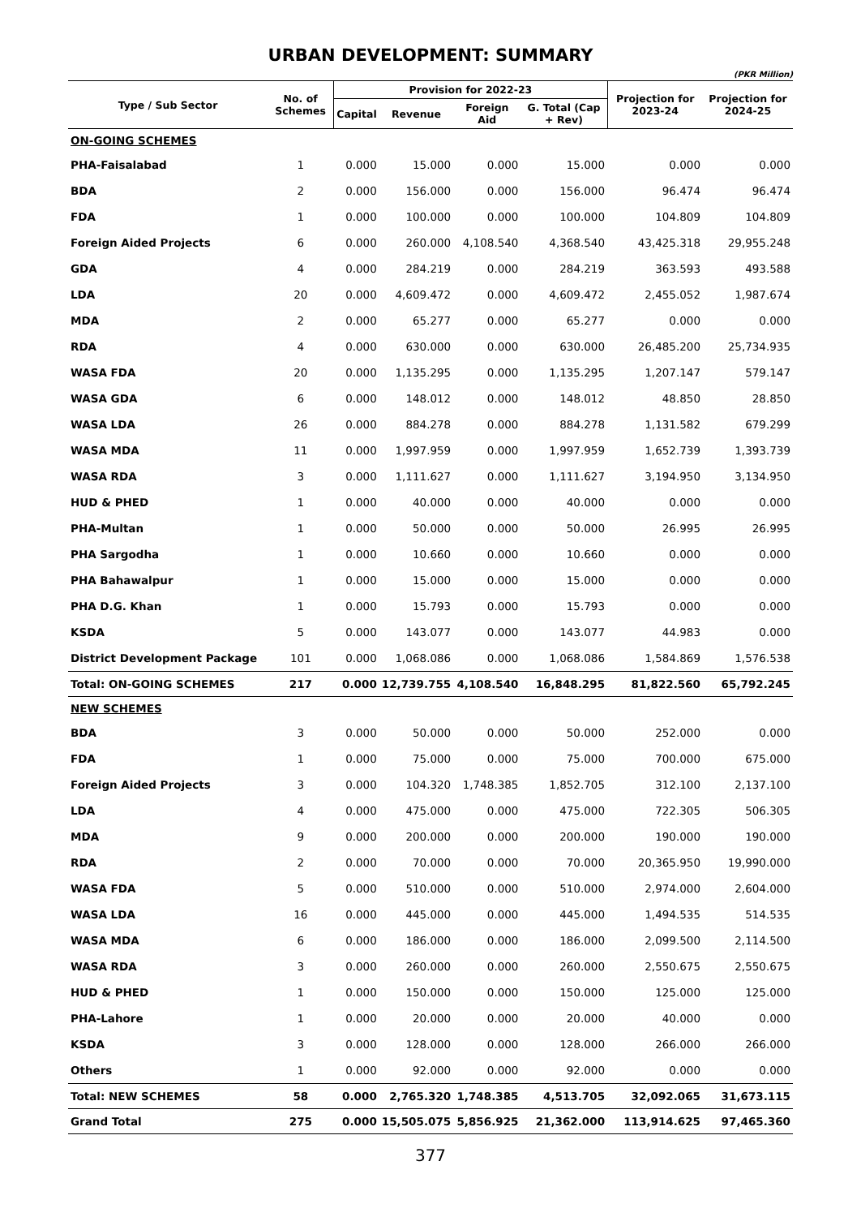URBAN DEVELOPMENT: SUMMARY
(PKR Million)
| Type / Sub Sector | No. of Schemes | Provision for 2022-23 | | | | Projection for 2023-24 | Projection for 2024-25 |
| --- | --- | --- | --- | --- | --- | --- | --- |
| | | Capital | Revenue | Foreign Aid | G. Total (Cap + Rev) | | |
| ON-GOING SCHEMES | | | | | | | |
| PHA-Faisalabad | 1 | 0.000 | 15.000 | 0.000 | 15.000 | 0.000 | 0.000 |
| BDA | 2 | 0.000 | 156.000 | 0.000 | 156.000 | 96.474 | 96.474 |
| FDA | 1 | 0.000 | 100.000 | 0.000 | 100.000 | 104.809 | 104.809 |
| Foreign Aided Projects | 6 | 0.000 | 260.000 | 4,108.540 | 4,368.540 | 43,425.318 | 29,955.248 |
| GDA | 4 | 0.000 | 284.219 | 0.000 | 284.219 | 363.593 | 493.588 |
| LDA | 20 | 0.000 | 4,609.472 | 0.000 | 4,609.472 | 2,455.052 | 1,987.674 |
| MDA | 2 | 0.000 | 65.277 | 0.000 | 65.277 | 0.000 | 0.000 |
| RDA | 4 | 0.000 | 630.000 | 0.000 | 630.000 | 26,485.200 | 25,734.935 |
| WASA FDA | 20 | 0.000 | 1,135.295 | 0.000 | 1,135.295 | 1,207.147 | 579.147 |
| WASA GDA | 6 | 0.000 | 148.012 | 0.000 | 148.012 | 48.850 | 28.850 |
| WASA LDA | 26 | 0.000 | 884.278 | 0.000 | 884.278 | 1,131.582 | 679.299 |
| WASA MDA | 11 | 0.000 | 1,997.959 | 0.000 | 1,997.959 | 1,652.739 | 1,393.739 |
| WASA RDA | 3 | 0.000 | 1,111.627 | 0.000 | 1,111.627 | 3,194.950 | 3,134.950 |
| HUD & PHED | 1 | 0.000 | 40.000 | 0.000 | 40.000 | 0.000 | 0.000 |
| PHA-Multan | 1 | 0.000 | 50.000 | 0.000 | 50.000 | 26.995 | 26.995 |
| PHA Sargodha | 1 | 0.000 | 10.660 | 0.000 | 10.660 | 0.000 | 0.000 |
| PHA Bahawalpur | 1 | 0.000 | 15.000 | 0.000 | 15.000 | 0.000 | 0.000 |
| PHA D.G. Khan | 1 | 0.000 | 15.793 | 0.000 | 15.793 | 0.000 | 0.000 |
| KSDA | 5 | 0.000 | 143.077 | 0.000 | 143.077 | 44.983 | 0.000 |
| District Development Package | 101 | 0.000 | 1,068.086 | 0.000 | 1,068.086 | 1,584.869 | 1,576.538 |
| Total: ON-GOING SCHEMES | 217 | 0.000 | 12,739.755 | 4,108.540 | 16,848.295 | 81,822.560 | 65,792.245 |
| NEW SCHEMES | | | | | | | |
| BDA | 3 | 0.000 | 50.000 | 0.000 | 50.000 | 252.000 | 0.000 |
| FDA | 1 | 0.000 | 75.000 | 0.000 | 75.000 | 700.000 | 675.000 |
| Foreign Aided Projects | 3 | 0.000 | 104.320 | 1,748.385 | 1,852.705 | 312.100 | 2,137.100 |
| LDA | 4 | 0.000 | 475.000 | 0.000 | 475.000 | 722.305 | 506.305 |
| MDA | 9 | 0.000 | 200.000 | 0.000 | 200.000 | 190.000 | 190.000 |
| RDA | 2 | 0.000 | 70.000 | 0.000 | 70.000 | 20,365.950 | 19,990.000 |
| WASA FDA | 5 | 0.000 | 510.000 | 0.000 | 510.000 | 2,974.000 | 2,604.000 |
| WASA LDA | 16 | 0.000 | 445.000 | 0.000 | 445.000 | 1,494.535 | 514.535 |
| WASA MDA | 6 | 0.000 | 186.000 | 0.000 | 186.000 | 2,099.500 | 2,114.500 |
| WASA RDA | 3 | 0.000 | 260.000 | 0.000 | 260.000 | 2,550.675 | 2,550.675 |
| HUD & PHED | 1 | 0.000 | 150.000 | 0.000 | 150.000 | 125.000 | 125.000 |
| PHA-Lahore | 1 | 0.000 | 20.000 | 0.000 | 20.000 | 40.000 | 0.000 |
| KSDA | 3 | 0.000 | 128.000 | 0.000 | 128.000 | 266.000 | 266.000 |
| Others | 1 | 0.000 | 92.000 | 0.000 | 92.000 | 0.000 | 0.000 |
| Total: NEW SCHEMES | 58 | 0.000 | 2,765.320 | 1,748.385 | 4,513.705 | 32,092.065 | 31,673.115 |
| Grand Total | 275 | 0.000 | 15,505.075 | 5,856.925 | 21,362.000 | 113,914.625 | 97,465.360 |
377